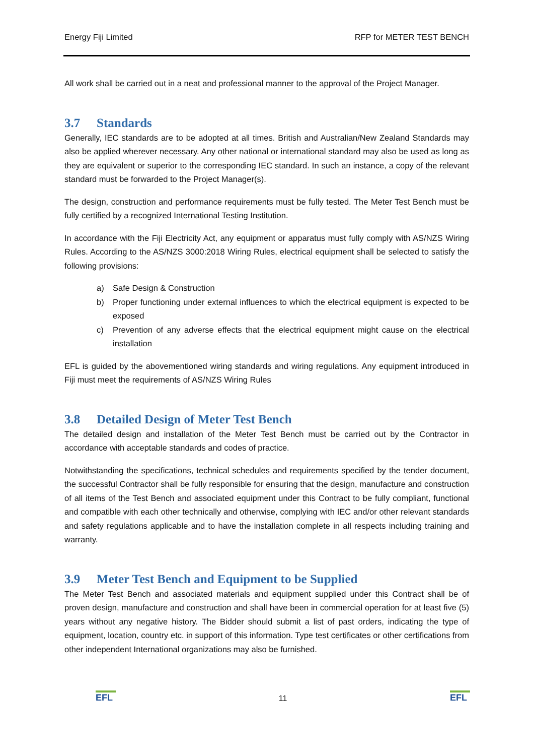Energy Fiji Limited RFP for METER TEST BENCH
All work shall be carried out in a neat and professional manner to the approval of the Project Manager.
3.7 Standards
Generally, IEC standards are to be adopted at all times. British and Australian/New Zealand Standards may also be applied wherever necessary. Any other national or international standard may also be used as long as they are equivalent or superior to the corresponding IEC standard. In such an instance, a copy of the relevant standard must be forwarded to the Project Manager(s).
The design, construction and performance requirements must be fully tested. The Meter Test Bench must be fully certified by a recognized International Testing Institution.
In accordance with the Fiji Electricity Act, any equipment or apparatus must fully comply with AS/NZS Wiring Rules. According to the AS/NZS 3000:2018 Wiring Rules, electrical equipment shall be selected to satisfy the following provisions:
a) Safe Design & Construction
b) Proper functioning under external influences to which the electrical equipment is expected to be exposed
c) Prevention of any adverse effects that the electrical equipment might cause on the electrical installation
EFL is guided by the abovementioned wiring standards and wiring regulations. Any equipment introduced in Fiji must meet the requirements of AS/NZS Wiring Rules
3.8 Detailed Design of Meter Test Bench
The detailed design and installation of the Meter Test Bench must be carried out by the Contractor in accordance with acceptable standards and codes of practice.
Notwithstanding the specifications, technical schedules and requirements specified by the tender document, the successful Contractor shall be fully responsible for ensuring that the design, manufacture and construction of all items of the Test Bench and associated equipment under this Contract to be fully compliant, functional and compatible with each other technically and otherwise, complying with IEC and/or other relevant standards and safety regulations applicable and to have the installation complete in all respects including training and warranty.
3.9 Meter Test Bench and Equipment to be Supplied
The Meter Test Bench and associated materials and equipment supplied under this Contract shall be of proven design, manufacture and construction and shall have been in commercial operation for at least five (5) years without any negative history. The Bidder should submit a list of past orders, indicating the type of equipment, location, country etc. in support of this information. Type test certificates or other certifications from other independent International organizations may also be furnished.
EFL
11
EFL